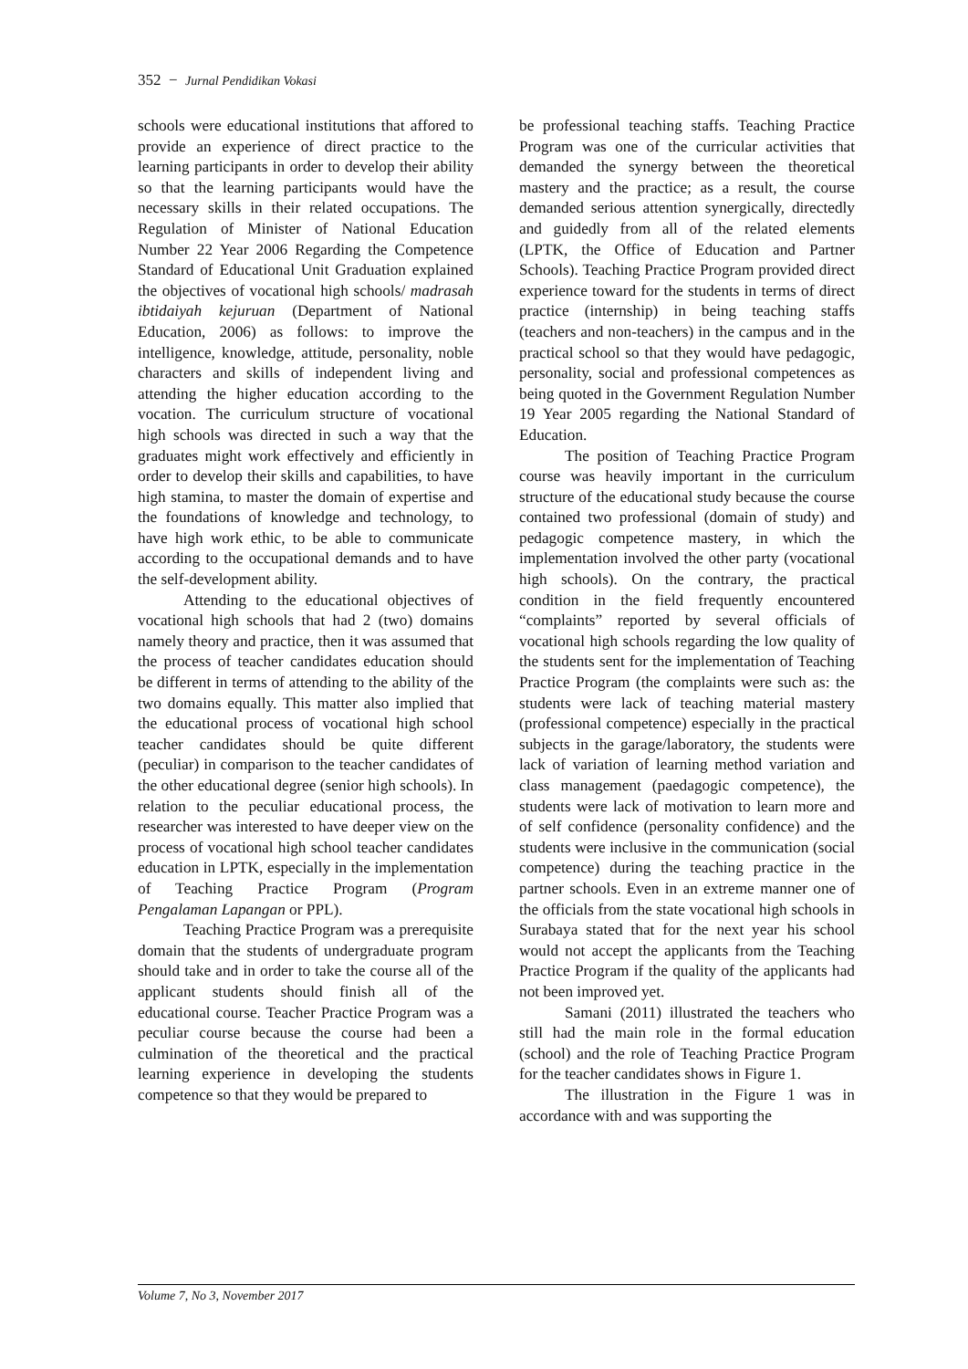352 − Jurnal Pendidikan Vokasi
schools were educational institutions that affored to provide an experience of direct practice to the learning participants in order to develop their ability so that the learning participants would have the necessary skills in their related occupations. The Regulation of Minister of National Education Number 22 Year 2006 Regarding the Competence Standard of Educational Unit Graduation explained the objectives of vocational high schools/ madrasah ibtidaiyah kejuruan (Department of National Education, 2006) as follows: to improve the intelligence, knowledge, attitude, personality, noble characters and skills of independent living and attending the higher education according to the vocation. The curriculum structure of vocational high schools was directed in such a way that the graduates might work effectively and efficiently in order to develop their skills and capabilities, to have high stamina, to master the domain of expertise and the foundations of knowledge and technology, to have high work ethic, to be able to communicate according to the occupational demands and to have the self-development ability.
Attending to the educational objectives of vocational high schools that had 2 (two) domains namely theory and practice, then it was assumed that the process of teacher candidates education should be different in terms of attending to the ability of the two domains equally. This matter also implied that the educational process of vocational high school teacher candidates should be quite different (peculiar) in comparison to the teacher candidates of the other educational degree (senior high schools). In relation to the peculiar educational process, the researcher was interested to have deeper view on the process of vocational high school teacher candidates education in LPTK, especially in the implementation of Teaching Practice Program (Program Pengalaman Lapangan or PPL).
Teaching Practice Program was a prerequisite domain that the students of undergraduate program should take and in order to take the course all of the applicant students should finish all of the educational course. Teacher Practice Program was a peculiar course because the course had been a culmination of the theoretical and the practical learning experience in developing the students competence so that they would be prepared to
be professional teaching staffs. Teaching Practice Program was one of the curricular activities that demanded the synergy between the theoretical mastery and the practice; as a result, the course demanded serious attention synergically, directedly and guidedly from all of the related elements (LPTK, the Office of Education and Partner Schools). Teaching Practice Program provided direct experience toward for the students in terms of direct practice (internship) in being teaching staffs (teachers and non-teachers) in the campus and in the practical school so that they would have pedagogic, personality, social and professional competences as being quoted in the Government Regulation Number 19 Year 2005 regarding the National Standard of Education.
The position of Teaching Practice Program course was heavily important in the curriculum structure of the educational study because the course contained two professional (domain of study) and pedagogic competence mastery, in which the implementation involved the other party (vocational high schools). On the contrary, the practical condition in the field frequently encountered “complaints” reported by several officials of vocational high schools regarding the low quality of the students sent for the implementation of Teaching Practice Program (the complaints were such as: the students were lack of teaching material mastery (professional competence) especially in the practical subjects in the garage/laboratory, the students were lack of variation of learning method variation and class management (paedagogic competence), the students were lack of motivation to learn more and of self confidence (personality confidence) and the students were inclusive in the communication (social competence) during the teaching practice in the partner schools. Even in an extreme manner one of the officials from the state vocational high schools in Surabaya stated that for the next year his school would not accept the applicants from the Teaching Practice Program if the quality of the applicants had not been improved yet.
Samani (2011) illustrated the teachers who still had the main role in the formal education (school) and the role of Teaching Practice Program for the teacher candidates shows in Figure 1.
The illustration in the Figure 1 was in accordance with and was supporting the
Volume 7, No 3, November 2017